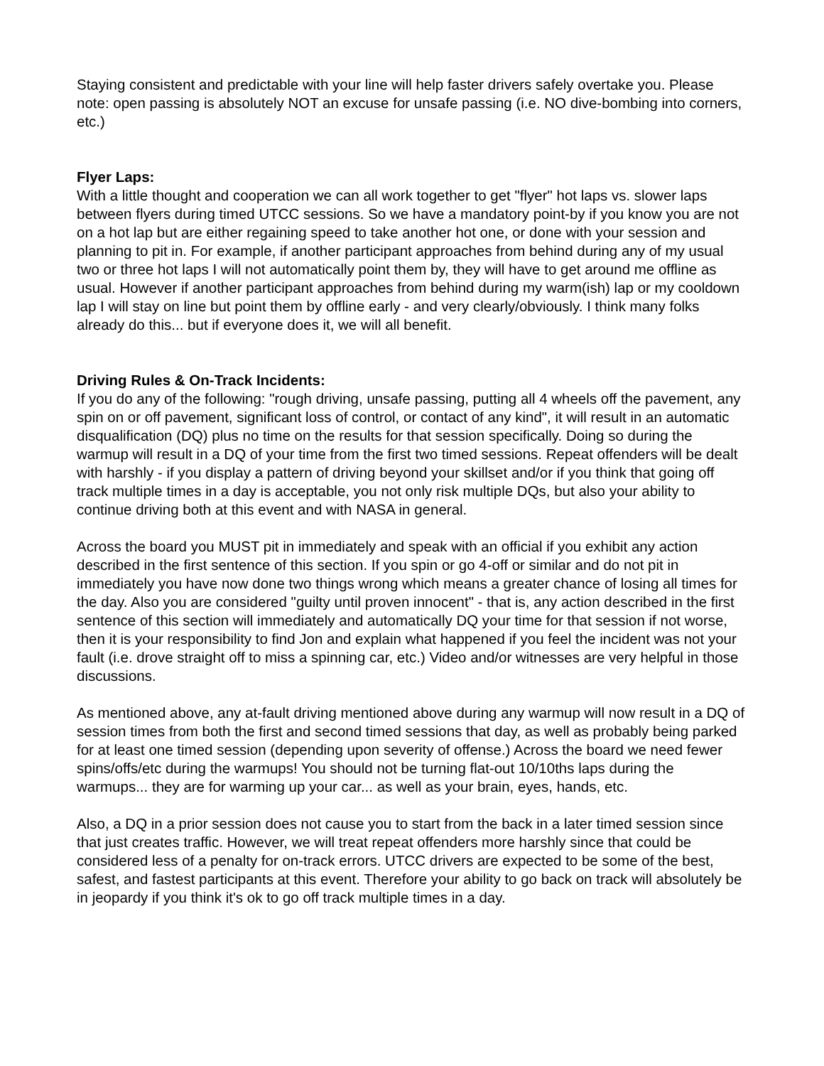Staying consistent and predictable with your line will help faster drivers safely overtake you. Please note: open passing is absolutely NOT an excuse for unsafe passing (i.e. NO dive-bombing into corners, etc.)
Flyer Laps:
With a little thought and cooperation we can all work together to get "flyer" hot laps vs. slower laps between flyers during timed UTCC sessions. So we have a mandatory point-by if you know you are not on a hot lap but are either regaining speed to take another hot one, or done with your session and planning to pit in. For example, if another participant approaches from behind during any of my usual two or three hot laps I will not automatically point them by, they will have to get around me offline as usual. However if another participant approaches from behind during my warm(ish) lap or my cooldown lap I will stay on line but point them by offline early - and very clearly/obviously. I think many folks already do this... but if everyone does it, we will all benefit.
Driving Rules & On-Track Incidents:
If you do any of the following: "rough driving, unsafe passing, putting all 4 wheels off the pavement, any spin on or off pavement, significant loss of control, or contact of any kind", it will result in an automatic disqualification (DQ) plus no time on the results for that session specifically. Doing so during the warmup will result in a DQ of your time from the first two timed sessions. Repeat offenders will be dealt with harshly - if you display a pattern of driving beyond your skillset and/or if you think that going off track multiple times in a day is acceptable, you not only risk multiple DQs, but also your ability to continue driving both at this event and with NASA in general.
Across the board you MUST pit in immediately and speak with an official if you exhibit any action described in the first sentence of this section. If you spin or go 4-off or similar and do not pit in immediately you have now done two things wrong which means a greater chance of losing all times for the day. Also you are considered "guilty until proven innocent" - that is, any action described in the first sentence of this section will immediately and automatically DQ your time for that session if not worse, then it is your responsibility to find Jon and explain what happened if you feel the incident was not your fault (i.e. drove straight off to miss a spinning car, etc.) Video and/or witnesses are very helpful in those discussions.
As mentioned above, any at-fault driving mentioned above during any warmup will now result in a DQ of session times from both the first and second timed sessions that day, as well as probably being parked for at least one timed session (depending upon severity of offense.) Across the board we need fewer spins/offs/etc during the warmups! You should not be turning flat-out 10/10ths laps during the warmups... they are for warming up your car... as well as your brain, eyes, hands, etc.
Also, a DQ in a prior session does not cause you to start from the back in a later timed session since that just creates traffic. However, we will treat repeat offenders more harshly since that could be considered less of a penalty for on-track errors. UTCC drivers are expected to be some of the best, safest, and fastest participants at this event. Therefore your ability to go back on track will absolutely be in jeopardy if you think it's ok to go off track multiple times in a day.